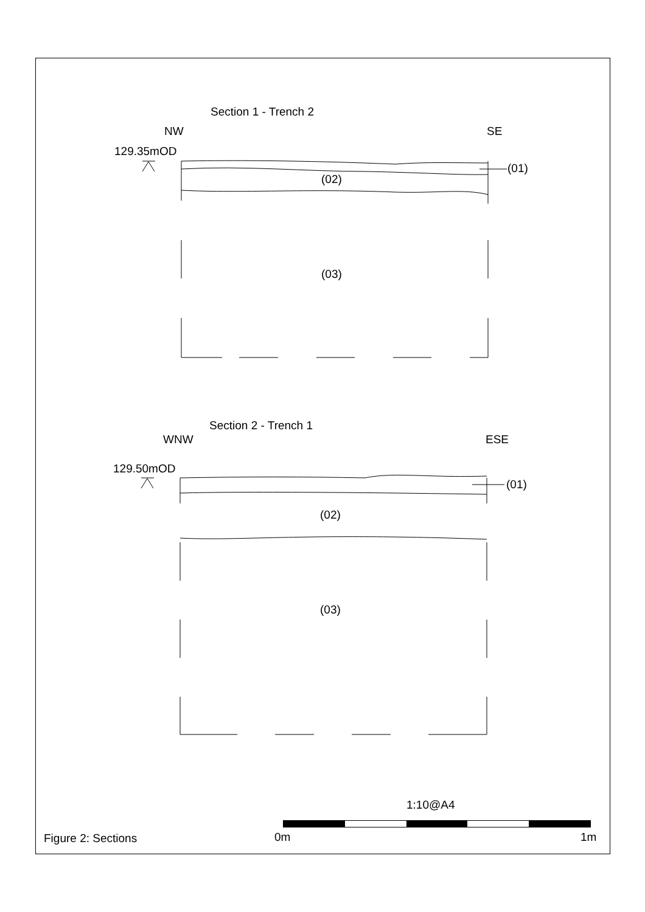Section 1 - Trench 2
NW SE
129.35mOD
(01)
(02)
(03)
Section 2 - Trench 1
WNW ESE
129.50mOD
(01)
(02)
(03)
1:10@A4
Figure 2: Sections 0m 1m